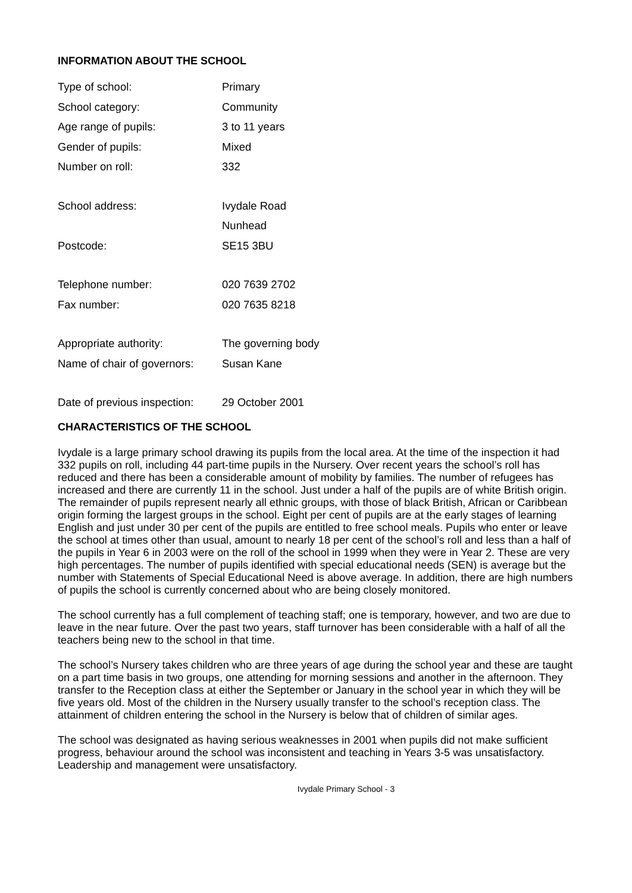INFORMATION ABOUT THE SCHOOL
| Type of school: | Primary |
| School category: | Community |
| Age range of pupils: | 3 to 11 years |
| Gender of pupils: | Mixed |
| Number on roll: | 332 |
| School address: | Ivydale Road |
| | Nunhead |
| Postcode: | SE15 3BU |
| Telephone number: | 020 7639 2702 |
| Fax number: | 020 7635 8218 |
| Appropriate authority: | The governing body |
| Name of chair of governors: | Susan Kane |
| Date of previous inspection: | 29 October 2001 |
CHARACTERISTICS OF THE SCHOOL
Ivydale is a large primary school drawing its pupils from the local area. At the time of the inspection it had 332 pupils on roll, including 44 part-time pupils in the Nursery. Over recent years the school’s roll has reduced and there has been a considerable amount of mobility by families. The number of refugees has increased and there are currently 11 in the school. Just under a half of the pupils are of white British origin. The remainder of pupils represent nearly all ethnic groups, with those of black British, African or Caribbean origin forming the largest groups in the school. Eight per cent of pupils are at the early stages of learning English and just under 30 per cent of the pupils are entitled to free school meals. Pupils who enter or leave the school at times other than usual, amount to nearly 18 per cent of the school’s roll and less than a half of the pupils in Year 6 in 2003 were on the roll of the school in 1999 when they were in Year 2. These are very high percentages. The number of pupils identified with special educational needs (SEN) is average but the number with Statements of Special Educational Need is above average. In addition, there are high numbers of pupils the school is currently concerned about who are being closely monitored.
The school currently has a full complement of teaching staff; one is temporary, however, and two are due to leave in the near future. Over the past two years, staff turnover has been considerable with a half of all the teachers being new to the school in that time.
The school’s Nursery takes children who are three years of age during the school year and these are taught on a part time basis in two groups, one attending for morning sessions and another in the afternoon. They transfer to the Reception class at either the September or January in the school year in which they will be five years old. Most of the children in the Nursery usually transfer to the school’s reception class. The attainment of children entering the school in the Nursery is below that of children of similar ages.
The school was designated as having serious weaknesses in 2001 when pupils did not make sufficient progress, behaviour around the school was inconsistent and teaching in Years 3-5 was unsatisfactory. Leadership and management were unsatisfactory.
Ivydale Primary School - 3